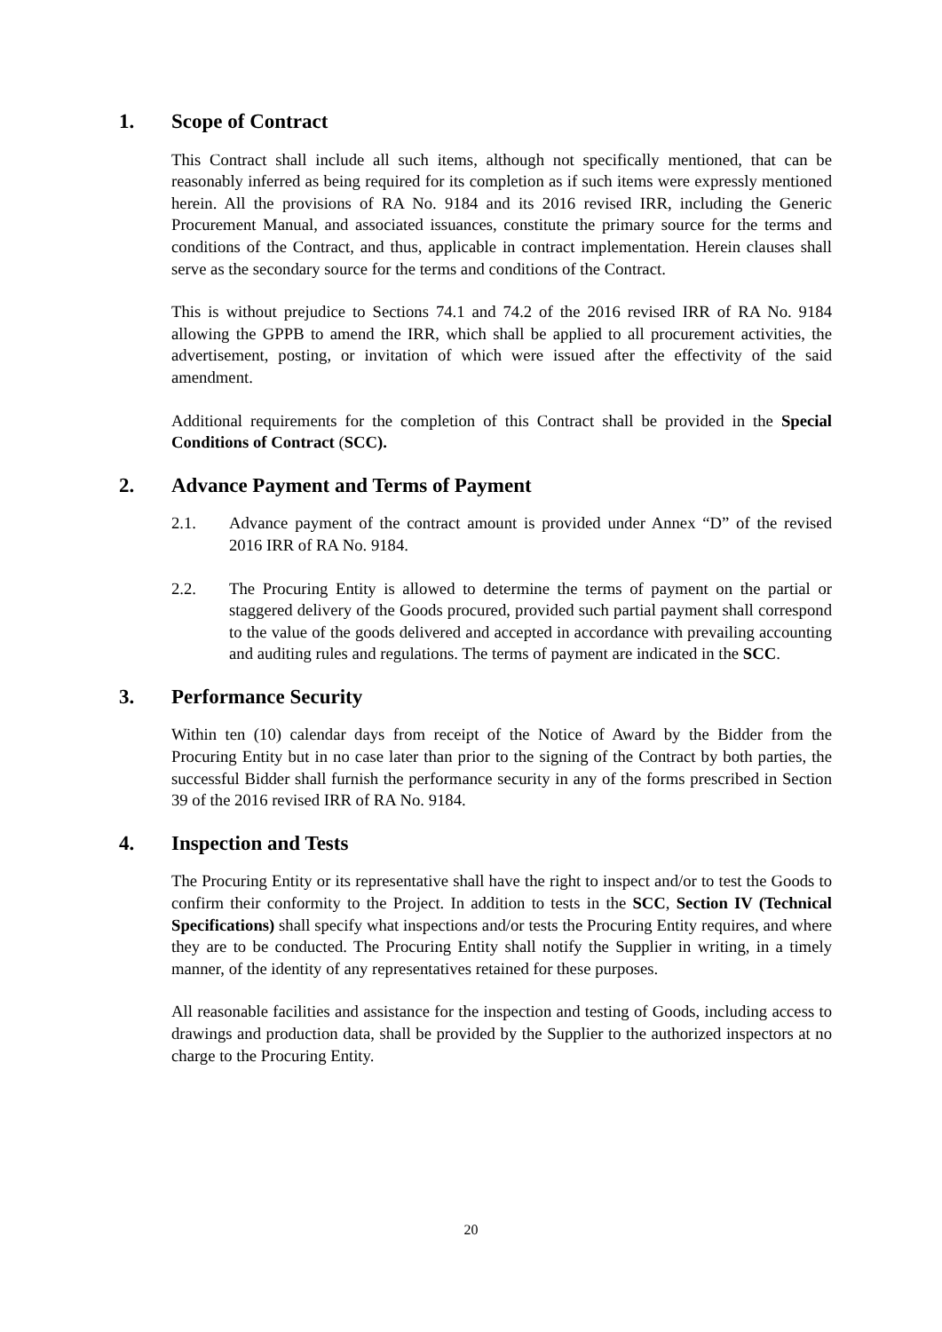1. Scope of Contract
This Contract shall include all such items, although not specifically mentioned, that can be reasonably inferred as being required for its completion as if such items were expressly mentioned herein. All the provisions of RA No. 9184 and its 2016 revised IRR, including the Generic Procurement Manual, and associated issuances, constitute the primary source for the terms and conditions of the Contract, and thus, applicable in contract implementation. Herein clauses shall serve as the secondary source for the terms and conditions of the Contract.
This is without prejudice to Sections 74.1 and 74.2 of the 2016 revised IRR of RA No. 9184 allowing the GPPB to amend the IRR, which shall be applied to all procurement activities, the advertisement, posting, or invitation of which were issued after the effectivity of the said amendment.
Additional requirements for the completion of this Contract shall be provided in the Special Conditions of Contract (SCC).
2. Advance Payment and Terms of Payment
2.1. Advance payment of the contract amount is provided under Annex “D” of the revised 2016 IRR of RA No. 9184.
2.2. The Procuring Entity is allowed to determine the terms of payment on the partial or staggered delivery of the Goods procured, provided such partial payment shall correspond to the value of the goods delivered and accepted in accordance with prevailing accounting and auditing rules and regulations. The terms of payment are indicated in the SCC.
3. Performance Security
Within ten (10) calendar days from receipt of the Notice of Award by the Bidder from the Procuring Entity but in no case later than prior to the signing of the Contract by both parties, the successful Bidder shall furnish the performance security in any of the forms prescribed in Section 39 of the 2016 revised IRR of RA No. 9184.
4. Inspection and Tests
The Procuring Entity or its representative shall have the right to inspect and/or to test the Goods to confirm their conformity to the Project. In addition to tests in the SCC, Section IV (Technical Specifications) shall specify what inspections and/or tests the Procuring Entity requires, and where they are to be conducted. The Procuring Entity shall notify the Supplier in writing, in a timely manner, of the identity of any representatives retained for these purposes.
All reasonable facilities and assistance for the inspection and testing of Goods, including access to drawings and production data, shall be provided by the Supplier to the authorized inspectors at no charge to the Procuring Entity.
20